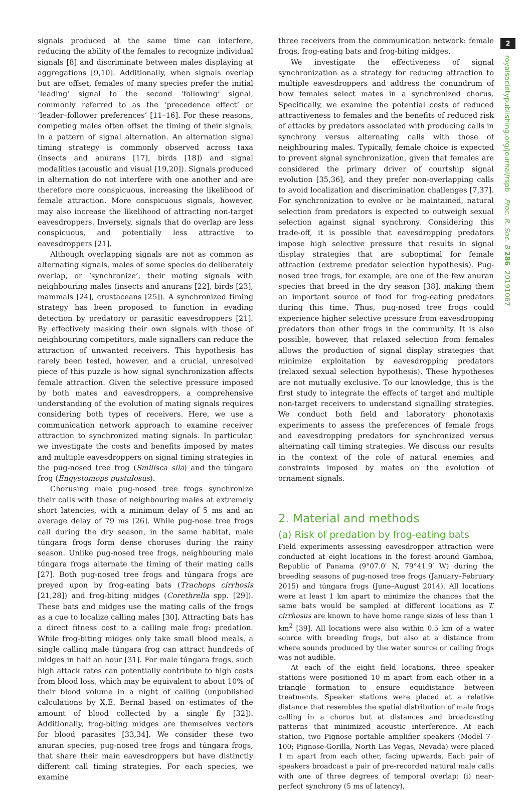2
royalsocietypublishing.org/journal/rspb Proc. R. Soc. B 286: 20191067
signals produced at the same time can interfere, reducing the ability of the females to recognize individual signals [8] and discriminate between males displaying at aggregations [9,10]. Additionally, when signals overlap but are offset, females of many species prefer the initial ‘leading’ signal to the second ‘following’ signal, commonly referred to as the ‘precedence effect’ or ‘leader–follower preferences’ [11–16]. For these reasons, competing males often offset the timing of their signals, in a pattern of signal alternation. An alternation signal timing strategy is commonly observed across taxa (insects and anurans [17], birds [18]) and signal modalities (acoustic and visual [19,20]). Signals produced in alternation do not interfere with one another and are therefore more conspicuous, increasing the likelihood of female attraction. More conspicuous signals, however, may also increase the likelihood of attracting non-target eavesdroppers. Inversely, signals that do overlap are less conspicuous, and potentially less attractive to eavesdroppers [21].
Although overlapping signals are not as common as alternating signals, males of some species do deliberately overlap, or ‘synchronize’, their mating signals with neighbouring males (insects and anurans [22], birds [23], mammals [24], crustaceans [25]). A synchronized timing strategy has been proposed to function in evading detection by predatory or parasitic eavesdroppers [21]. By effectively masking their own signals with those of neighbouring competitors, male signallers can reduce the attraction of unwanted receivers. This hypothesis has rarely been tested, however, and a crucial, unresolved piece of this puzzle is how signal synchronization affects female attraction. Given the selective pressure imposed by both mates and eavesdroppers, a comprehensive understanding of the evolution of mating signals requires considering both types of receivers. Here, we use a communication network approach to examine receiver attraction to synchronized mating signals. In particular, we investigate the costs and benefits imposed by mates and multiple eavesdroppers on signal timing strategies in the pug-nosed tree frog (Smilisca sila) and the túngara frog (Engystomops pustulosus).
Chorusing male pug-nosed tree frogs synchronize their calls with those of neighbouring males at extremely short latencies, with a minimum delay of 5 ms and an average delay of 79 ms [26]. While pug-nose tree frogs call during the dry season, in the same habitat, male túngara frogs form dense choruses during the rainy season. Unlike pug-nosed tree frogs, neighbouring male túngara frogs alternate the timing of their mating calls [27]. Both pug-nosed tree frogs and túngara frogs are preyed upon by frog-eating bats (Trachops cirrhosis [21,28]) and frog-biting midges (Corethrella spp. [29]). These bats and midges use the mating calls of the frogs as a cue to localize calling males [30]. Attracting bats has a direct fitness cost to a calling male frog: predation. While frog-biting midges only take small blood meals, a single calling male túngara frog can attract hundreds of midges in half an hour [31]. For male túngara frogs, such high attack rates can potentially contribute to high costs from blood loss, which may be equivalent to about 10% of their blood volume in a night of calling (unpublished calculations by X.E. Bernal based on estimates of the amount of blood collected by a single fly [32]). Additionally, frog-biting midges are themselves vectors for blood parasites [33,34]. We consider these two anuran species, pug-nosed tree frogs and túngara frogs, that share their main eavesdroppers but have distinctly different call timing strategies. For each species, we examine
three receivers from the communication network: female frogs, frog-eating bats and frog-biting midges.
We investigate the effectiveness of signal synchronization as a strategy for reducing attraction to multiple eavesdroppers and address the conundrum of how females select mates in a synchronized chorus. Specifically, we examine the potential costs of reduced attractiveness to females and the benefits of reduced risk of attacks by predators associated with producing calls in synchrony versus alternating calls with those of neighbouring males. Typically, female choice is expected to prevent signal synchronization, given that females are considered the primary driver of courtship signal evolution [35,36], and they prefer non-overlapping calls to avoid localization and discrimination challenges [7,37]. For synchronization to evolve or be maintained, natural selection from predators is expected to outweigh sexual selection against signal synchrony. Considering this trade-off, it is possible that eavesdropping predators impose high selective pressure that results in signal display strategies that are suboptimal for female attraction (extreme predator selection hypothesis). Pug-nosed tree frogs, for example, are one of the few anuran species that breed in the dry season [38], making them an important source of food for frog-eating predators during this time. Thus, pug-nosed tree frogs could experience higher selective pressure from eavesdropping predators than other frogs in the community. It is also possible, however, that relaxed selection from females allows the production of signal display strategies that minimize exploitation by eavesdropping predators (relaxed sexual selection hypothesis). These hypotheses are not mutually exclusive. To our knowledge, this is the first study to integrate the effects of target and multiple non-target receivers to understand signalling strategies. We conduct both field and laboratory phonotaxis experiments to assess the preferences of female frogs and eavesdropping predators for synchronized versus alternating call timing strategies. We discuss our results in the context of the role of natural enemies and constraints imposed by mates on the evolution of ornament signals.
2. Material and methods
(a) Risk of predation by frog-eating bats
Field experiments assessing eavesdropper attraction were conducted at eight locations in the forest around Gamboa, Republic of Panama (9°07.0′ N, 79°41.9′ W) during the breeding seasons of pug-nosed tree frogs (January–February 2015) and túngara frogs (June–August 2014). All locations were at least 1 km apart to minimize the chances that the same bats would be sampled at different locations as T. cirrhosus are known to have home range sizes of less than 1 km<sup>2</sup> [39]. All locations were also within 0.5 km of a water source with breeding frogs, but also at a distance from where sounds produced by the water source or calling frogs was not audible.
At each of the eight field locations, three speaker stations were positioned 10 m apart from each other in a triangle formation to ensure equidistance between treatments. Speaker stations were placed at a relative distance that resembles the spatial distribution of male frogs calling in a chorus but at distances and broadcasting patterns that minimized acoustic interference. At each station, two Pignose portable amplifier speakers (Model 7–100; Pignose-Gorilla, North Las Vegas, Nevada) were placed 1 m apart from each other, facing upwards. Each pair of speakers broadcast a pair of pre-recorded natural male calls with one of three degrees of temporal overlap: (i) near-perfect synchrony (5 ms of latency),